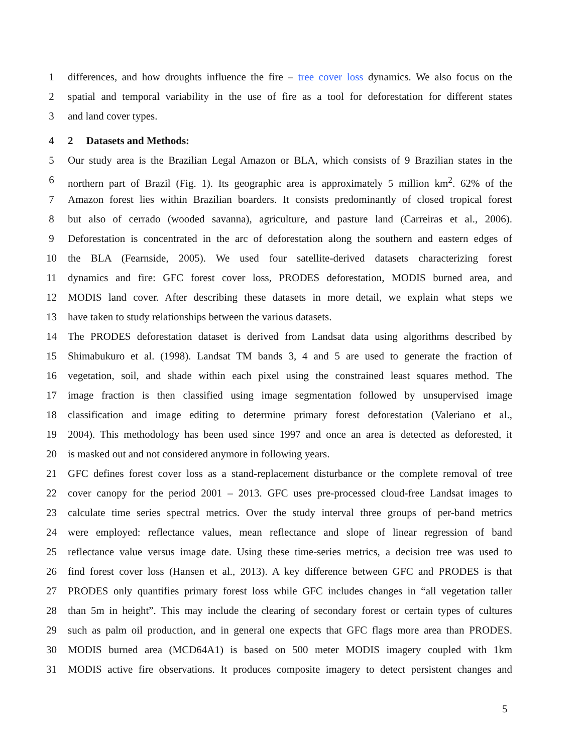1 differences, and how droughts influence the fire – tree cover loss dynamics. We also focus on the
2 spatial and temporal variability in the use of fire as a tool for deforestation for different states
3 and land cover types.
4 2 Datasets and Methods:
5 Our study area is the Brazilian Legal Amazon or BLA, which consists of 9 Brazilian states in the
6 northern part of Brazil (Fig. 1). Its geographic area is approximately 5 million km<sup>2</sup>. 62% of the
7 Amazon forest lies within Brazilian boarders. It consists predominantly of closed tropical forest
8 but also of cerrado (wooded savanna), agriculture, and pasture land (Carreiras et al., 2006).
9 Deforestation is concentrated in the arc of deforestation along the southern and eastern edges of
10 the BLA (Fearnside, 2005). We used four satellite-derived datasets characterizing forest
11 dynamics and fire: GFC forest cover loss, PRODES deforestation, MODIS burned area, and
12 MODIS land cover. After describing these datasets in more detail, we explain what steps we
13 have taken to study relationships between the various datasets.
14 The PRODES deforestation dataset is derived from Landsat data using algorithms described by
15 Shimabukuro et al. (1998). Landsat TM bands 3, 4 and 5 are used to generate the fraction of
16 vegetation, soil, and shade within each pixel using the constrained least squares method. The
17 image fraction is then classified using image segmentation followed by unsupervised image
18 classification and image editing to determine primary forest deforestation (Valeriano et al.,
19 2004). This methodology has been used since 1997 and once an area is detected as deforested, it
20 is masked out and not considered anymore in following years.
21 GFC defines forest cover loss as a stand-replacement disturbance or the complete removal of tree
22 cover canopy for the period 2001 – 2013. GFC uses pre-processed cloud-free Landsat images to
23 calculate time series spectral metrics. Over the study interval three groups of per-band metrics
24 were employed: reflectance values, mean reflectance and slope of linear regression of band
25 reflectance value versus image date. Using these time-series metrics, a decision tree was used to
26 find forest cover loss (Hansen et al., 2013). A key difference between GFC and PRODES is that
27 PRODES only quantifies primary forest loss while GFC includes changes in “all vegetation taller
28 than 5m in height”. This may include the clearing of secondary forest or certain types of cultures
29 such as palm oil production, and in general one expects that GFC flags more area than PRODES.
30 MODIS burned area (MCD64A1) is based on 500 meter MODIS imagery coupled with 1km
31 MODIS active fire observations. It produces composite imagery to detect persistent changes and
5